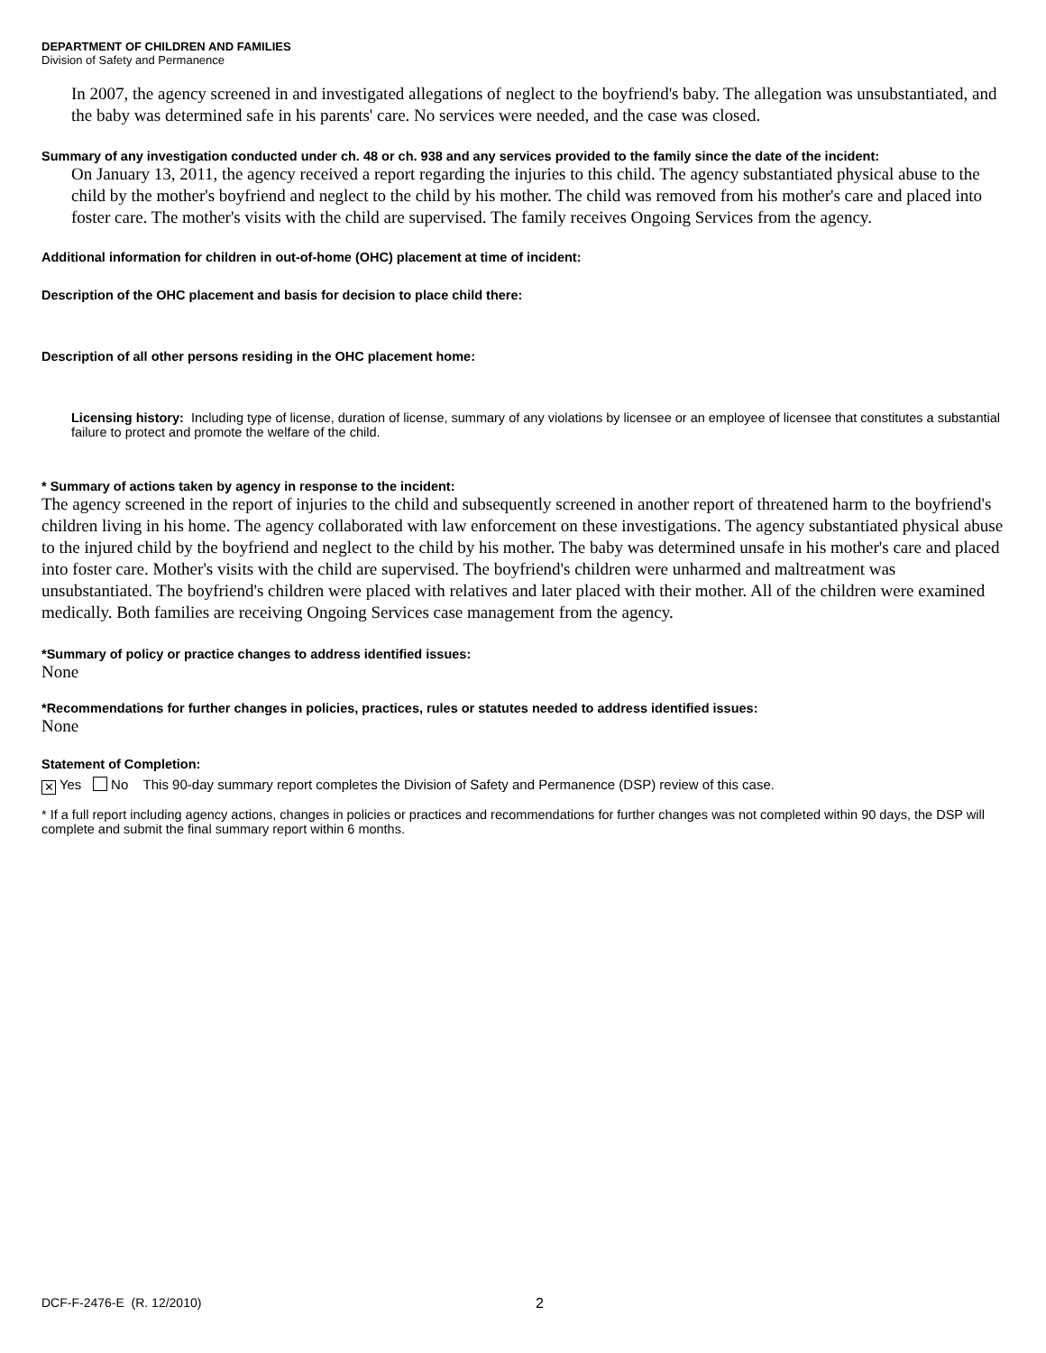DEPARTMENT OF CHILDREN AND FAMILIES
Division of Safety and Permanence
In 2007, the agency screened in and investigated allegations of neglect to the boyfriend's baby. The allegation was unsubstantiated, and the baby was determined safe in his parents' care. No services were needed, and the case was closed.
Summary of any investigation conducted under ch. 48 or ch. 938 and any services provided to the family since the date of the incident:
On January 13, 2011, the agency received a report regarding the injuries to this child. The agency substantiated physical abuse to the child by the mother's boyfriend and neglect to the child by his mother. The child was removed from his mother's care and placed into foster care. The mother's visits with the child are supervised. The family receives Ongoing Services from the agency.
Additional information for children in out-of-home (OHC) placement at time of incident:
Description of the OHC placement and basis for decision to place child there:
Description of all other persons residing in the OHC placement home:
Licensing history: Including type of license, duration of license, summary of any violations by licensee or an employee of licensee that constitutes a substantial failure to protect and promote the welfare of the child.
* Summary of actions taken by agency in response to the incident:
The agency screened in the report of injuries to the child and subsequently screened in another report of threatened harm to the boyfriend's children living in his home. The agency collaborated with law enforcement on these investigations. The agency substantiated physical abuse to the injured child by the boyfriend and neglect to the child by his mother. The baby was determined unsafe in his mother's care and placed into foster care. Mother's visits with the child are supervised. The boyfriend's children were unharmed and maltreatment was unsubstantiated. The boyfriend's children were placed with relatives and later placed with their mother. All of the children were examined medically. Both families are receiving Ongoing Services case management from the agency.
*Summary of policy or practice changes to address identified issues:
None
*Recommendations for further changes in policies, practices, rules or statutes needed to address identified issues:
None
Statement of Completion:
✕ Yes No This 90-day summary report completes the Division of Safety and Permanence (DSP) review of this case.
* If a full report including agency actions, changes in policies or practices and recommendations for further changes was not completed within 90 days, the DSP will complete and submit the final summary report within 6 months.
DCF-F-2476-E (R. 12/2010) 2